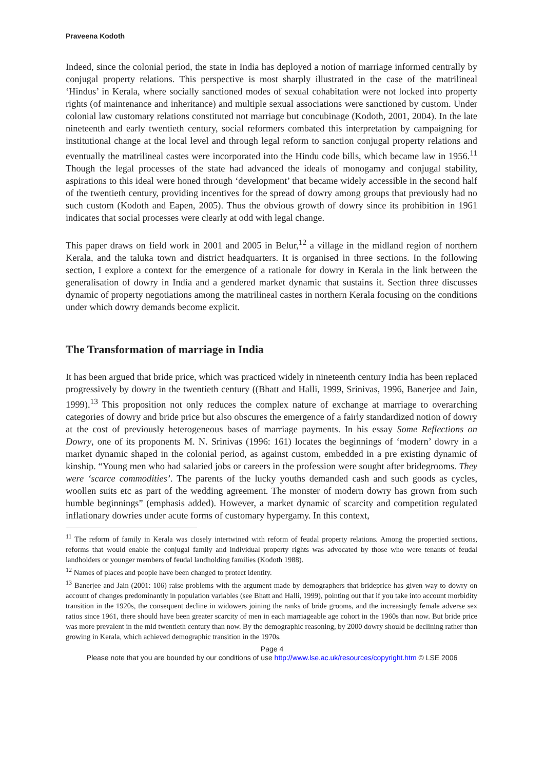Praveena Kodoth
Indeed, since the colonial period, the state in India has deployed a notion of marriage informed centrally by conjugal property relations. This perspective is most sharply illustrated in the case of the matrilineal ‘Hindus’ in Kerala, where socially sanctioned modes of sexual cohabitation were not locked into property rights (of maintenance and inheritance) and multiple sexual associations were sanctioned by custom. Under colonial law customary relations constituted not marriage but concubinage (Kodoth, 2001, 2004). In the late nineteenth and early twentieth century, social reformers combated this interpretation by campaigning for institutional change at the local level and through legal reform to sanction conjugal property relations and eventually the matrilineal castes were incorporated into the Hindu code bills, which became law in 1956.<sup>11</sup> Though the legal processes of the state had advanced the ideals of monogamy and conjugal stability, aspirations to this ideal were honed through ‘development’ that became widely accessible in the second half of the twentieth century, providing incentives for the spread of dowry among groups that previously had no such custom (Kodoth and Eapen, 2005). Thus the obvious growth of dowry since its prohibition in 1961 indicates that social processes were clearly at odd with legal change.
This paper draws on field work in 2001 and 2005 in Belur,<sup>12</sup> a village in the midland region of northern Kerala, and the taluka town and district headquarters. It is organised in three sections. In the following section, I explore a context for the emergence of a rationale for dowry in Kerala in the link between the generalisation of dowry in India and a gendered market dynamic that sustains it. Section three discusses dynamic of property negotiations among the matrilineal castes in northern Kerala focusing on the conditions under which dowry demands become explicit.
The Transformation of marriage in India
It has been argued that bride price, which was practiced widely in nineteenth century India has been replaced progressively by dowry in the twentieth century ((Bhatt and Halli, 1999, Srinivas, 1996, Banerjee and Jain, 1999).<sup>13</sup> This proposition not only reduces the complex nature of exchange at marriage to overarching categories of dowry and bride price but also obscures the emergence of a fairly standardized notion of dowry at the cost of previously heterogeneous bases of marriage payments. In his essay Some Reflections on Dowry, one of its proponents M. N. Srinivas (1996: 161) locates the beginnings of ‘modern’ dowry in a market dynamic shaped in the colonial period, as against custom, embedded in a pre existing dynamic of kinship. “Young men who had salaried jobs or careers in the profession were sought after bridegrooms. They were ‘scarce commodities’. The parents of the lucky youths demanded cash and such goods as cycles, woollen suits etc as part of the wedding agreement. The monster of modern dowry has grown from such humble beginnings” (emphasis added). However, a market dynamic of scarcity and competition regulated inflationary dowries under acute forms of customary hypergamy. In this context,
<sup>11</sup> The reform of family in Kerala was closely intertwined with reform of feudal property relations. Among the propertied sections, reforms that would enable the conjugal family and individual property rights was advocated by those who were tenants of feudal landholders or younger members of feudal landholding families (Kodoth 1988).
<sup>12</sup> Names of places and people have been changed to protect identity.
<sup>13</sup> Banerjee and Jain (2001: 106) raise problems with the argument made by demographers that brideprice has given way to dowry on account of changes predominantly in population variables (see Bhatt and Halli, 1999), pointing out that if you take into account morbidity transition in the 1920s, the consequent decline in widowers joining the ranks of bride grooms, and the increasingly female adverse sex ratios since 1961, there should have been greater scarcity of men in each marriageable age cohort in the 1960s than now. But bride price was more prevalent in the mid twentieth century than now. By the demographic reasoning, by 2000 dowry should be declining rather than growing in Kerala, which achieved demographic transition in the 1970s.
Page 4
Please note that you are bounded by our conditions of use http://www.lse.ac.uk/resources/copyright.htm © LSE 2006